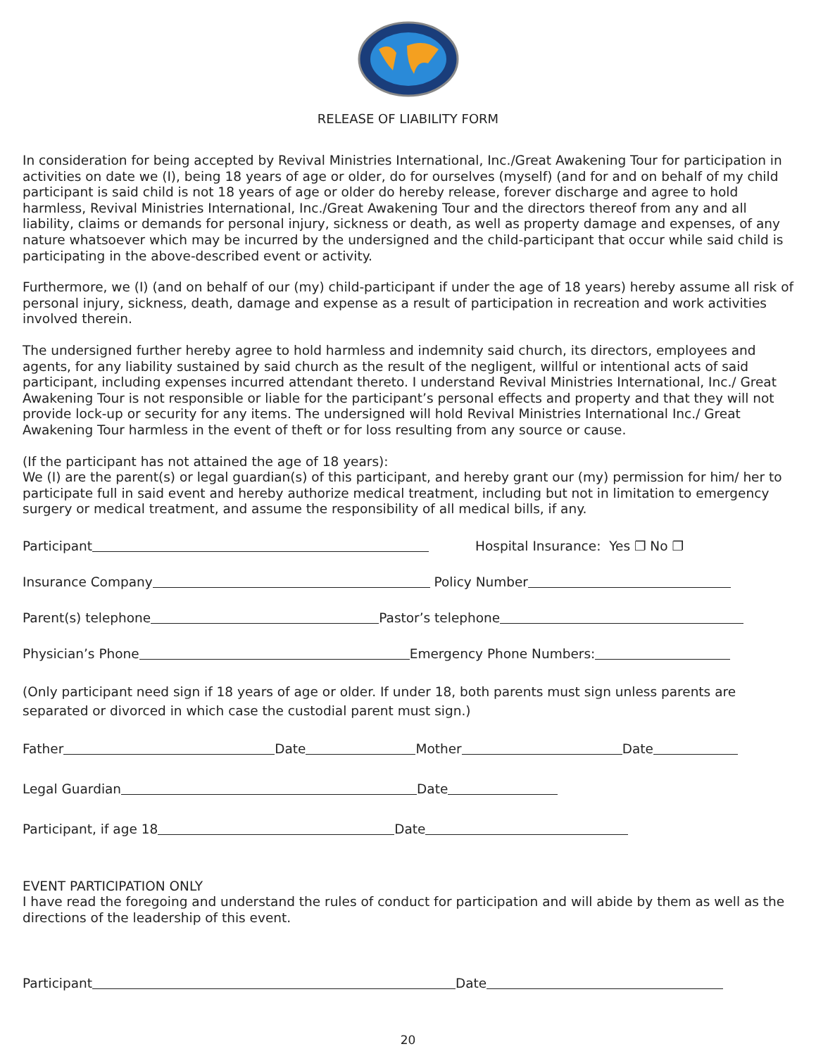RELEASE OF LIABILITY FORM
In consideration for being accepted by Revival Ministries International, Inc./Great Awakening Tour for participation in activities on date we (I), being 18 years of age or older, do for ourselves (myself) (and for and on behalf of my child participant is said child is not 18 years of age or older do hereby release, forever discharge and agree to hold harmless, Revival Ministries International, Inc./Great Awakening Tour and the directors thereof from any and all liability, claims or demands for personal injury, sickness or death, as well as property damage and expenses, of any nature whatsoever which may be incurred by the undersigned and the child-participant that occur while said child is participating in the above-described event or activity.
Furthermore, we (I) (and on behalf of our (my) child-participant if under the age of 18 years) hereby assume all risk of personal injury, sickness, death, damage and expense as a result of participation in recreation and work activities involved therein.
The undersigned further hereby agree to hold harmless and indemnity said church, its directors, employees and agents, for any liability sustained by said church as the result of the negligent, willful or intentional acts of said participant, including expenses incurred attendant thereto. I understand Revival Ministries International, Inc./ Great Awakening Tour is not responsible or liable for the participant’s personal effects and property and that they will not provide lock-up or security for any items. The undersigned will hold Revival Ministries International Inc./ Great Awakening Tour harmless in the event of theft or for loss resulting from any source or cause.
(If the participant has not attained the age of 18 years):
We (I) are the parent(s) or legal guardian(s) of this participant, and hereby grant our (my) permission for him/ her to participate full in said event and hereby authorize medical treatment, including but not in limitation to emergency surgery or medical treatment, and assume the responsibility of all medical bills, if any.
Participant Hospital Insurance: Yes ❐ No ❐
Insurance Company Policy Number
Parent(s) telephone Pastor’s telephone
Physician’s Phone Emergency Phone Numbers:
(Only participant need sign if 18 years of age or older. If under 18, both parents must sign unless parents are separated or divorced in which case the custodial parent must sign.)
Father Date Mother Date
Legal Guardian Date
Participant, if age 18 Date
EVENT PARTICIPATION ONLY
I have read the foregoing and understand the rules of conduct for participation and will abide by them as well as the directions of the leadership of this event.
Participant Date
20